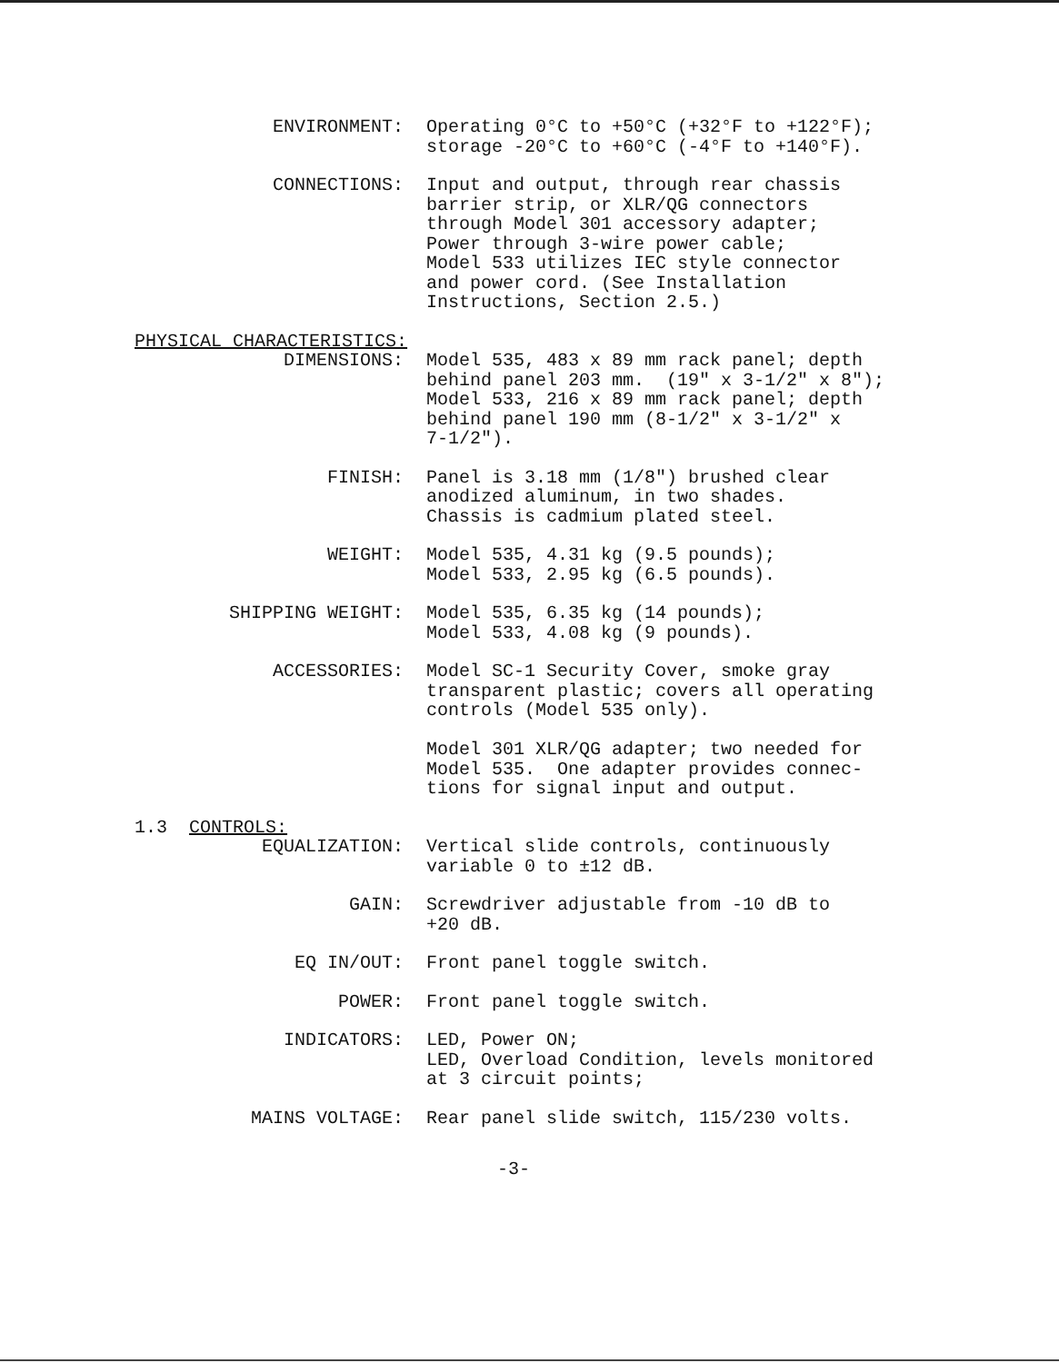ENVIRONMENT:
Operating 0°C to +50°C (+32°F to +122°F); storage -20°C to +60°C (-4°F to +140°F).
CONNECTIONS:
Input and output, through rear chassis barrier strip, or XLR/QG connectors through Model 301 accessory adapter; Power through 3-wire power cable; Model 533 utilizes IEC style connector and power cord. (See Installation Instructions, Section 2.5.)
PHYSICAL CHARACTERISTICS:
DIMENSIONS:
Model 535, 483 x 89 mm rack panel; depth behind panel 203 mm. (19" x 3-1/2" x 8"); Model 533, 216 x 89 mm rack panel; depth behind panel 190 mm (8-1/2" x 3-1/2" x 7-1/2").
FINISH:
Panel is 3.18 mm (1/8") brushed clear anodized aluminum, in two shades. Chassis is cadmium plated steel.
WEIGHT:
Model 535, 4.31 kg (9.5 pounds); Model 533, 2.95 kg (6.5 pounds).
SHIPPING WEIGHT:
Model 535, 6.35 kg (14 pounds); Model 533, 4.08 kg (9 pounds).
ACCESSORIES:
Model SC-1 Security Cover, smoke gray transparent plastic; covers all operating controls (Model 535 only). Model 301 XLR/QG adapter; two needed for Model 535. One adapter provides connec- tions for signal input and output.
1.3 CONTROLS:
EQUALIZATION:
Vertical slide controls, continuously variable 0 to ±12 dB.
GAIN:
Screwdriver adjustable from -10 dB to +20 dB.
EQ IN/OUT:
Front panel toggle switch.
POWER:
Front panel toggle switch.
INDICATORS:
LED, Power ON; LED, Overload Condition, levels monitored at 3 circuit points;
MAINS VOLTAGE:
Rear panel slide switch, 115/230 volts.
-3-